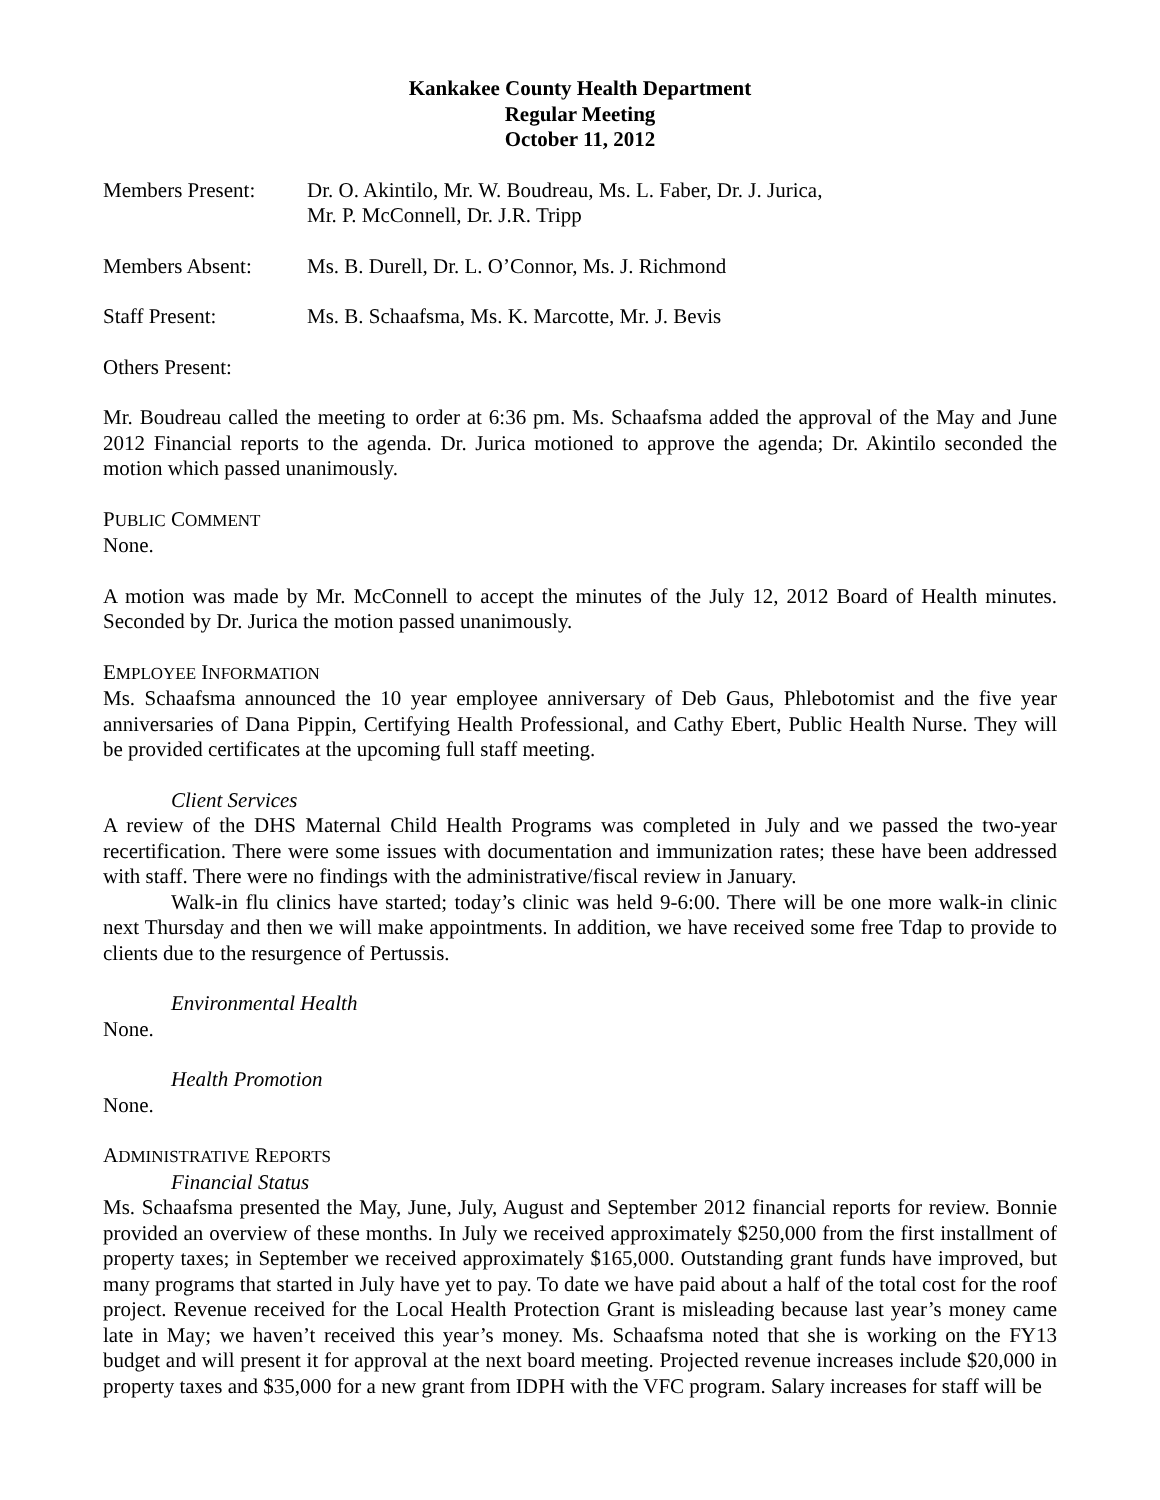Kankakee County Health Department
Regular Meeting
October 11, 2012
Members Present: Dr. O. Akintilo, Mr. W. Boudreau, Ms. L. Faber, Dr. J. Jurica,
Mr. P. McConnell, Dr. J.R. Tripp
Members Absent: Ms. B. Durell, Dr. L. O’Connor, Ms. J. Richmond
Staff Present: Ms. B. Schaafsma, Ms. K. Marcotte, Mr. J. Bevis
Others Present:
Mr. Boudreau called the meeting to order at 6:36 pm. Ms. Schaafsma added the approval of the May and June 2012 Financial reports to the agenda. Dr. Jurica motioned to approve the agenda; Dr. Akintilo seconded the motion which passed unanimously.
PUBLIC COMMENT
None.
A motion was made by Mr. McConnell to accept the minutes of the July 12, 2012 Board of Health minutes. Seconded by Dr. Jurica the motion passed unanimously.
EMPLOYEE INFORMATION
Ms. Schaafsma announced the 10 year employee anniversary of Deb Gaus, Phlebotomist and the five year anniversaries of Dana Pippin, Certifying Health Professional, and Cathy Ebert, Public Health Nurse. They will be provided certificates at the upcoming full staff meeting.
Client Services
A review of the DHS Maternal Child Health Programs was completed in July and we passed the two-year recertification. There were some issues with documentation and immunization rates; these have been addressed with staff. There were no findings with the administrative/fiscal review in January.
Walk-in flu clinics have started; today’s clinic was held 9-6:00. There will be one more walk-in clinic next Thursday and then we will make appointments. In addition, we have received some free Tdap to provide to clients due to the resurgence of Pertussis.
Environmental Health
None.
Health Promotion
None.
ADMINISTRATIVE REPORTS
Financial Status
Ms. Schaafsma presented the May, June, July, August and September 2012 financial reports for review. Bonnie provided an overview of these months. In July we received approximately $250,000 from the first installment of property taxes; in September we received approximately $165,000. Outstanding grant funds have improved, but many programs that started in July have yet to pay. To date we have paid about a half of the total cost for the roof project. Revenue received for the Local Health Protection Grant is misleading because last year’s money came late in May; we haven’t received this year’s money. Ms. Schaafsma noted that she is working on the FY13 budget and will present it for approval at the next board meeting. Projected revenue increases include $20,000 in property taxes and $35,000 for a new grant from IDPH with the VFC program. Salary increases for staff will be